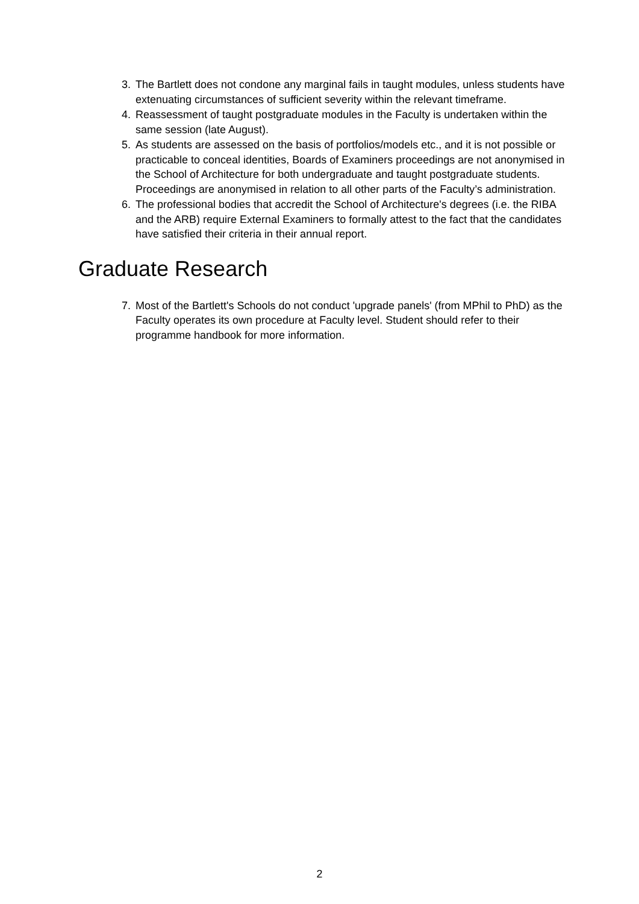3. The Bartlett does not condone any marginal fails in taught modules, unless students have extenuating circumstances of sufficient severity within the relevant timeframe.
4. Reassessment of taught postgraduate modules in the Faculty is undertaken within the same session (late August).
5. As students are assessed on the basis of portfolios/models etc., and it is not possible or practicable to conceal identities, Boards of Examiners proceedings are not anonymised in the School of Architecture for both undergraduate and taught postgraduate students. Proceedings are anonymised in relation to all other parts of the Faculty’s administration.
6. The professional bodies that accredit the School of Architecture's degrees (i.e. the RIBA and the ARB) require External Examiners to formally attest to the fact that the candidates have satisfied their criteria in their annual report.
Graduate Research
7. Most of the Bartlett's Schools do not conduct 'upgrade panels' (from MPhil to PhD) as the Faculty operates its own procedure at Faculty level. Student should refer to their programme handbook for more information.
2